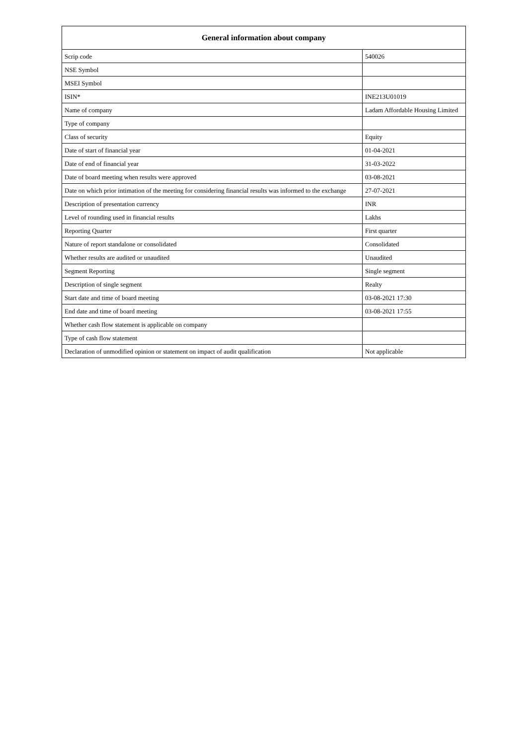| General information about company | |
| --- | --- |
| Scrip code | 540026 |
| NSE Symbol | |
| MSEI Symbol | |
| ISIN* | INE213U01019 |
| Name of company | Ladam Affordable Housing Limited |
| Type of company | |
| Class of security | Equity |
| Date of start of financial year | 01-04-2021 |
| Date of end of financial year | 31-03-2022 |
| Date of board meeting when results were approved | 03-08-2021 |
| Date on which prior intimation of the meeting for considering financial results was informed to the exchange | 27-07-2021 |
| Description of presentation currency | INR |
| Level of rounding used in financial results | Lakhs |
| Reporting Quarter | First quarter |
| Nature of report standalone or consolidated | Consolidated |
| Whether results are audited or unaudited | Unaudited |
| Segment Reporting | Single segment |
| Description of single segment | Realty |
| Start date and time of board meeting | 03-08-2021 17:30 |
| End date and time of board meeting | 03-08-2021 17:55 |
| Whether cash flow statement is applicable on company | |
| Type of cash flow statement | |
| Declaration of unmodified opinion or statement on impact of audit qualification | Not applicable |